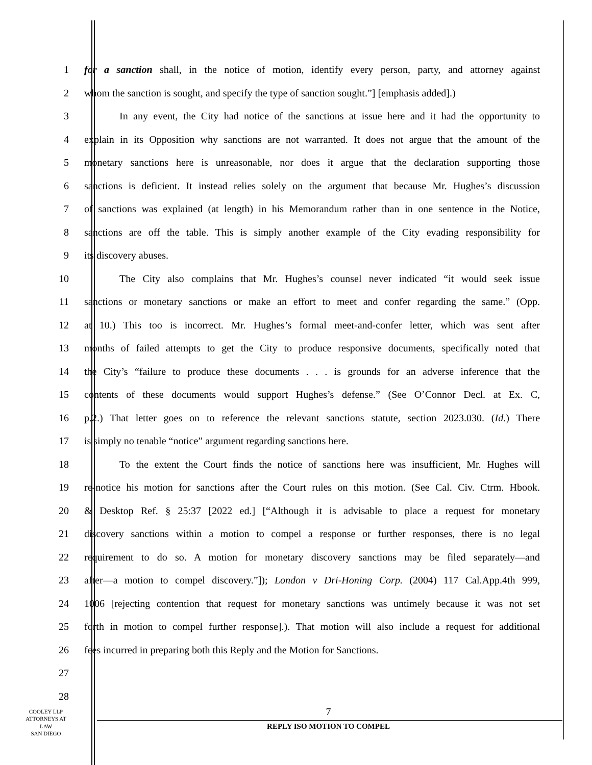1 for a sanction shall, in the notice of motion, identify every person, party, and attorney against
2 whom the sanction is sought, and specify the type of sanction sought.”] [emphasis added].)
3 In any event, the City had notice of the sanctions at issue here and it had the opportunity to
4 explain in its Opposition why sanctions are not warranted. It does not argue that the amount of the
5 monetary sanctions here is unreasonable, nor does it argue that the declaration supporting those
6 sanctions is deficient. It instead relies solely on the argument that because Mr. Hughes’s discussion
7 of sanctions was explained (at length) in his Memorandum rather than in one sentence in the Notice,
8 sanctions are off the table. This is simply another example of the City evading responsibility for
9 its discovery abuses.
10 The City also complains that Mr. Hughes’s counsel never indicated “it would seek issue
11 sanctions or monetary sanctions or make an effort to meet and confer regarding the same.” (Opp.
12 at 10.) This too is incorrect. Mr. Hughes’s formal meet-and-confer letter, which was sent after
13 months of failed attempts to get the City to produce responsive documents, specifically noted that
14 the City’s “failure to produce these documents . . . is grounds for an adverse inference that the
15 contents of these documents would support Hughes’s defense.” (See O’Connor Decl. at Ex. C,
16 p.2.) That letter goes on to reference the relevant sanctions statute, section 2023.030. (Id.) There
17 is simply no tenable “notice” argument regarding sanctions here.
18 To the extent the Court finds the notice of sanctions here was insufficient, Mr. Hughes will
19 re-notice his motion for sanctions after the Court rules on this motion. (See Cal. Civ. Ctrm. Hbook.
20 & Desktop Ref. § 25:37 [2022 ed.] [“Although it is advisable to place a request for monetary
21 discovery sanctions within a motion to compel a response or further responses, there is no legal
22 requirement to do so. A motion for monetary discovery sanctions may be filed separately—and
23 after—a motion to compel discovery.”]); London v Dri-Honing Corp. (2004) 117 Cal.App.4th 999,
24 1006 [rejecting contention that request for monetary sanctions was untimely because it was not set
25 forth in motion to compel further response].). That motion will also include a request for additional
26 fees incurred in preparing both this Reply and the Motion for Sanctions.
27
28
COOLEY LLP
ATTORNEYS AT LAW
SAN DIEGO
7
REPLY ISO MOTION TO COMPEL